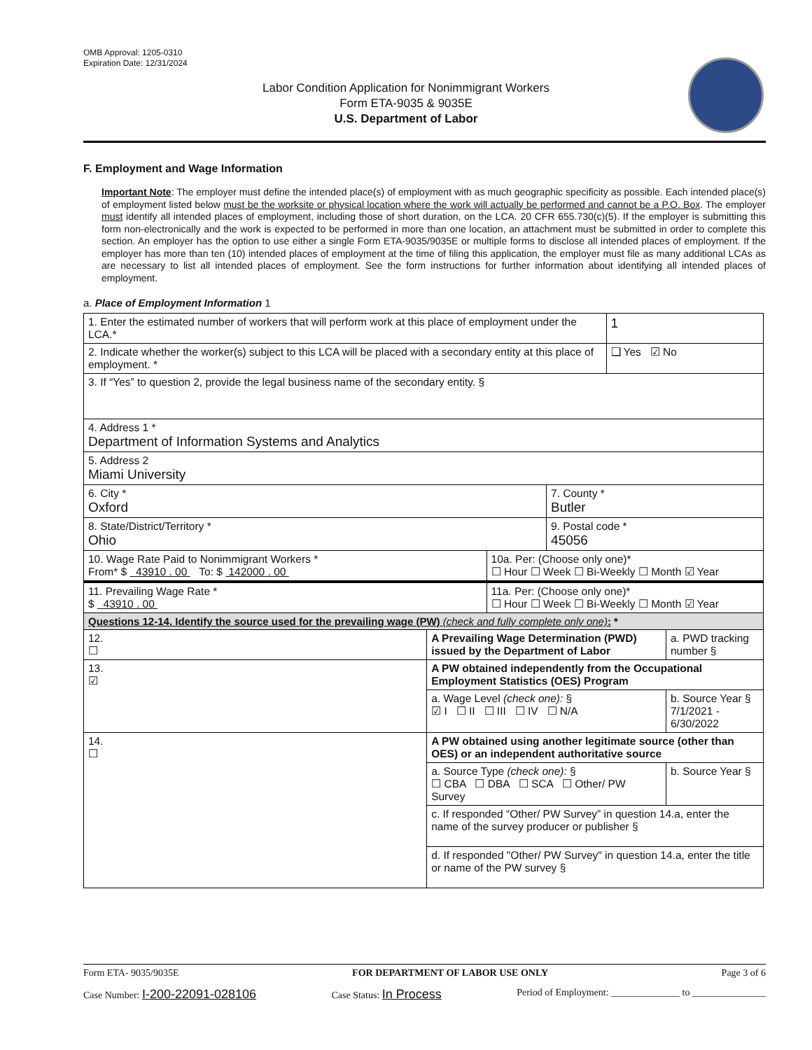OMB Approval: 1205-0310
Expiration Date: 12/31/2024
Labor Condition Application for Nonimmigrant Workers
Form ETA-9035 & 9035E
U.S. Department of Labor
F. Employment and Wage Information
Important Note: The employer must define the intended place(s) of employment with as much geographic specificity as possible. Each intended place(s) of employment listed below must be the worksite or physical location where the work will actually be performed and cannot be a P.O. Box. The employer must identify all intended places of employment, including those of short duration, on the LCA. 20 CFR 655.730(c)(5). If the employer is submitting this form non-electronically and the work is expected to be performed in more than one location, an attachment must be submitted in order to complete this section. An employer has the option to use either a single Form ETA-9035/9035E or multiple forms to disclose all intended places of employment. If the employer has more than ten (10) intended places of employment at the time of filing this application, the employer must file as many additional LCAs as are necessary to list all intended places of employment. See the form instructions for further information about identifying all intended places of employment.
a. Place of Employment Information 1
| 1. Enter the estimated number of workers that will perform work at this place of employment under the LCA.* | | | | 1 | |
| 2. Indicate whether the worker(s) subject to this LCA will be placed with a secondary entity at this place of employment. * | | | | ❑ Yes ☑ No | |
| 3. If “Yes” to question 2, provide the legal business name of the secondary entity. § | | | | | |
| 4. Address 1 * Department of Information Systems and Analytics | | | | | |
| 5. Address 2 Miami University | | | | | |
| 6. City * Oxford | | | 7. County * Butler | | |
| 8. State/District/Territory * Ohio | | | 9. Postal code * 45056 | | |
| 10. Wage Rate Paid to Nonimmigrant Workers * From* $ 43910 . 00 To: $ 142000 . 00 | | 10a. Per: (Choose only one)* ☐ Hour ☐ Week ☐ Bi-Weekly ☐ Month ☑ Year | | | |
| 11. Prevailing Wage Rate * $ 43910 . 00 | | 11a. Per: (Choose only one)* ☐ Hour ☐ Week ☐ Bi-Weekly ☐ Month ☑ Year | | | |
| Questions 12-14. Identify the source used for the prevailing wage (PW) (check and fully complete only one) : * | | | | | |
| 12. ☐ | A Prevailing Wage Determination (PWD) issued by the Department of Labor | | | | a. PWD tracking number § |
| 13. ☑ | A PW obtained independently from the Occupational Employment Statistics (OES) Program | | | | |
| | a. Wage Level (check one): § ☑ I ☐ II ☐ III ☐ IV ☐ N/A | | | | b. Source Year § 7/1/2021 - 6/30/2022 |
| 14. ☐ | A PW obtained using another legitimate source (other than OES) or an independent authoritative source | | | | |
| | a. Source Type (check one): § ☐ CBA ☐ DBA ☐ SCA ☐ Other/ PW Survey | | | | b. Source Year § |
| | c. If responded “Other/ PW Survey” in question 14.a, enter the name of the survey producer or publisher § | | | | |
| | d. If responded "Other/ PW Survey" in question 14.a, enter the title or name of the PW survey § | | | | |
Form ETA- 9035/9035E FOR DEPARTMENT OF LABOR USE ONLY Page 3 of 6
Case Number: I-200-22091-028106 Case Status: In Process Period of Employment: ______________ to _______________